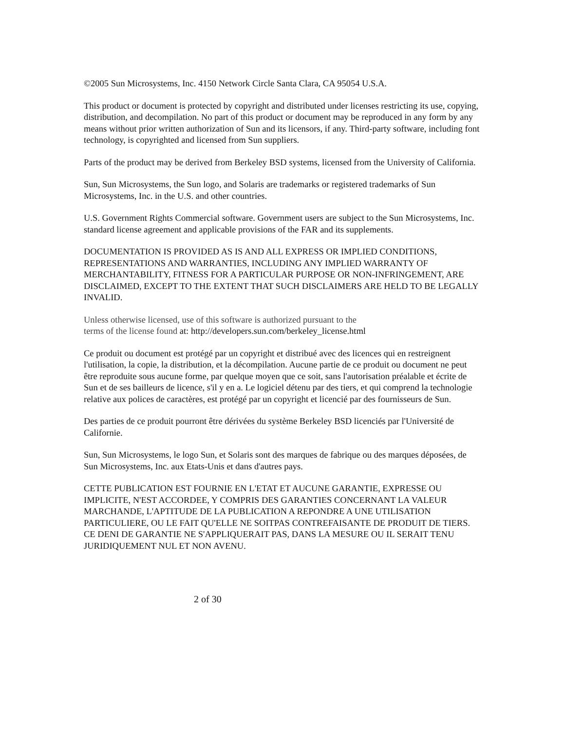©2005 Sun Microsystems, Inc. 4150 Network Circle Santa Clara, CA 95054 U.S.A.
This product or document is protected by copyright and distributed under licenses restricting its use, copying, distribution, and decompilation. No part of this product or document may be reproduced in any form by any means without prior written authorization of Sun and its licensors, if any. Third-party software, including font technology, is copyrighted and licensed from Sun suppliers.
Parts of the product may be derived from Berkeley BSD systems, licensed from the University of California.
Sun, Sun Microsystems, the Sun logo, and Solaris are trademarks or registered trademarks of Sun Microsystems, Inc. in the U.S. and other countries.
U.S. Government Rights Commercial software. Government users are subject to the Sun Microsystems, Inc. standard license agreement and applicable provisions of the FAR and its supplements.
DOCUMENTATION IS PROVIDED AS IS AND ALL EXPRESS OR IMPLIED CONDITIONS, REPRESENTATIONS AND WARRANTIES, INCLUDING ANY IMPLIED WARRANTY OF MERCHANTABILITY, FITNESS FOR A PARTICULAR PURPOSE OR NON-INFRINGEMENT, ARE DISCLAIMED, EXCEPT TO THE EXTENT THAT SUCH DISCLAIMERS ARE HELD TO BE LEGALLY INVALID.
Unless otherwise licensed, use of this software is authorized pursuant to the
terms of the license found at: http://developers.sun.com/berkeley_license.html
Ce produit ou document est protégé par un copyright et distribué avec des licences qui en restreignent l'utilisation, la copie, la distribution, et la décompilation. Aucune partie de ce produit ou document ne peut être reproduite sous aucune forme, par quelque moyen que ce soit, sans l'autorisation préalable et écrite de Sun et de ses bailleurs de licence, s'il y en a. Le logiciel détenu par des tiers, et qui comprend la technologie relative aux polices de caractères, est protégé par un copyright et licencié par des fournisseurs de Sun.
Des parties de ce produit pourront être dérivées du système Berkeley BSD licenciés par l'Université de Californie.
Sun, Sun Microsystems, le logo Sun, et Solaris sont des marques de fabrique ou des marques déposées, de Sun Microsystems, Inc. aux Etats-Unis et dans d'autres pays.
CETTE PUBLICATION EST FOURNIE EN L'ETAT ET AUCUNE GARANTIE, EXPRESSE OU IMPLICITE, N'EST ACCORDEE, Y COMPRIS DES GARANTIES CONCERNANT LA VALEUR MARCHANDE, L'APTITUDE DE LA PUBLICATION A REPONDRE A UNE UTILISATION PARTICULIERE, OU LE FAIT QU'ELLE NE SOITPAS CONTREFAISANTE DE PRODUIT DE TIERS. CE DENI DE GARANTIE NE S'APPLIQUERAIT PAS, DANS LA MESURE OU IL SERAIT TENU JURIDIQUEMENT NUL ET NON AVENU.
2 of 30